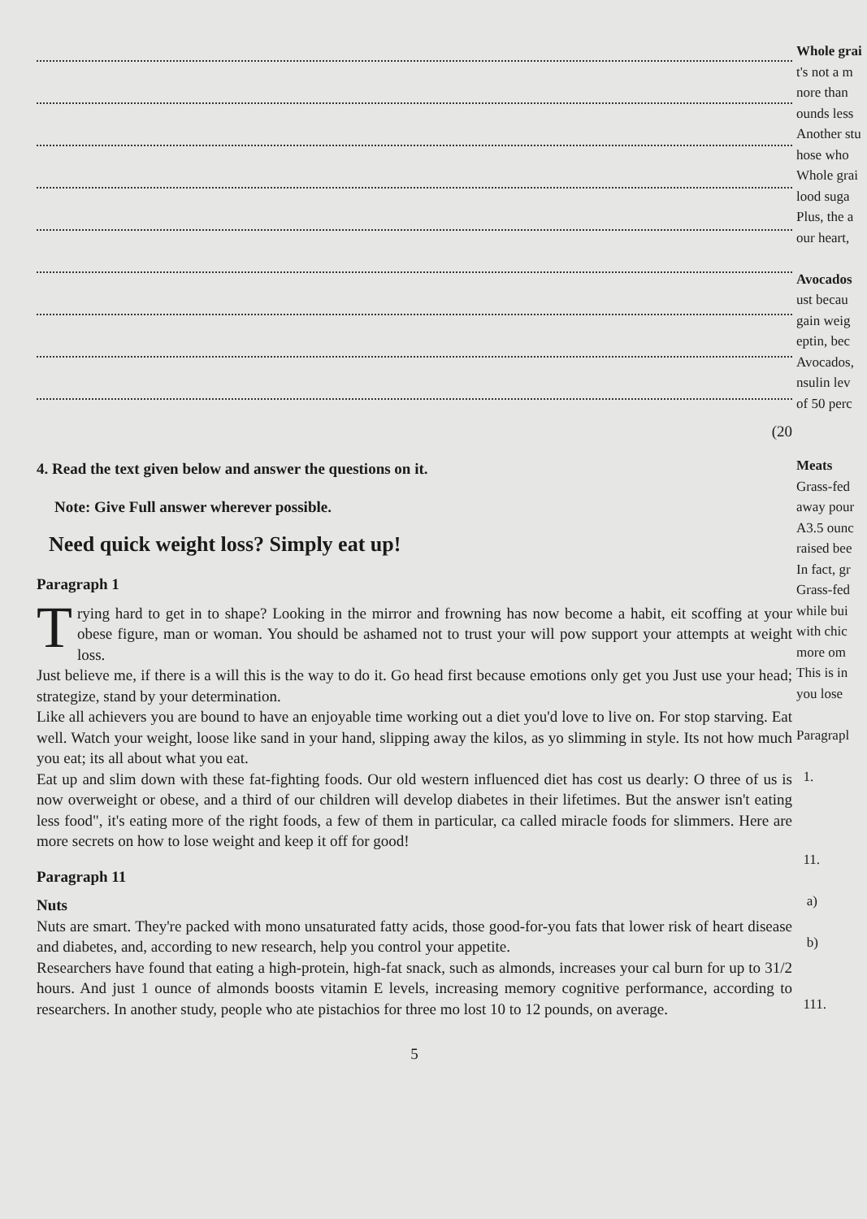(20
4. Read the text given below and answer the questions on it.
Note: Give Full answer wherever possible.
Need quick weight loss? Simply eat up!
Paragraph 1
Trying hard to get in to shape? Looking in the mirror and frowning has now become a habit, eit scoffing at your obese figure, man or woman. You should be ashamed not to trust your will pow support your attempts at weight loss.
Just believe me, if there is a will this is the way to do it. Go head first because emotions only get you Just use your head; strategize, stand by your determination.
Like all achievers you are bound to have an enjoyable time working out a diet you'd love to live on. For stop starving. Eat well. Watch your weight, loose like sand in your hand, slipping away the kilos, as yo slimming in style. Its not how much you eat; its all about what you eat.
Eat up and slim down with these fat-fighting foods. Our old western influenced diet has cost us dearly: O three of us is now overweight or obese, and a third of our children will develop diabetes in their lifetimes. But the answer isn't eating less food", it's eating more of the right foods, a few of them in particular, ca called miracle foods for slimmers. Here are more secrets on how to lose weight and keep it off for good!
Paragraph 11
Nuts
Nuts are smart. They're packed with mono unsaturated fatty acids, those good-for-you fats that lower risk of heart disease and diabetes, and, according to new research, help you control your appetite.
Researchers have found that eating a high-protein, high-fat snack, such as almonds, increases your cal burn for up to 31/2 hours. And just 1 ounce of almonds boosts vitamin E levels, increasing memory cognitive performance, according to researchers. In another study, people who ate pistachios for three mo lost 10 to 12 pounds, on average.
5
Whole grai
t's not a m
nore than
ounds less
Another stu
hose who
Whole grai
lood suga
Plus, the a
our heart,
Avocados
ust becau
gain weig
eptin, bec
Avocados,
nsulin lev
of 50 perc
Meats
Grass-fed
away pour
A3.5 ounc
raised bee
In fact, gr
Grass-fed
while bui
with chic
more om
This is in
you lose
Paragrapl
1.
11.
a)
b)
111.